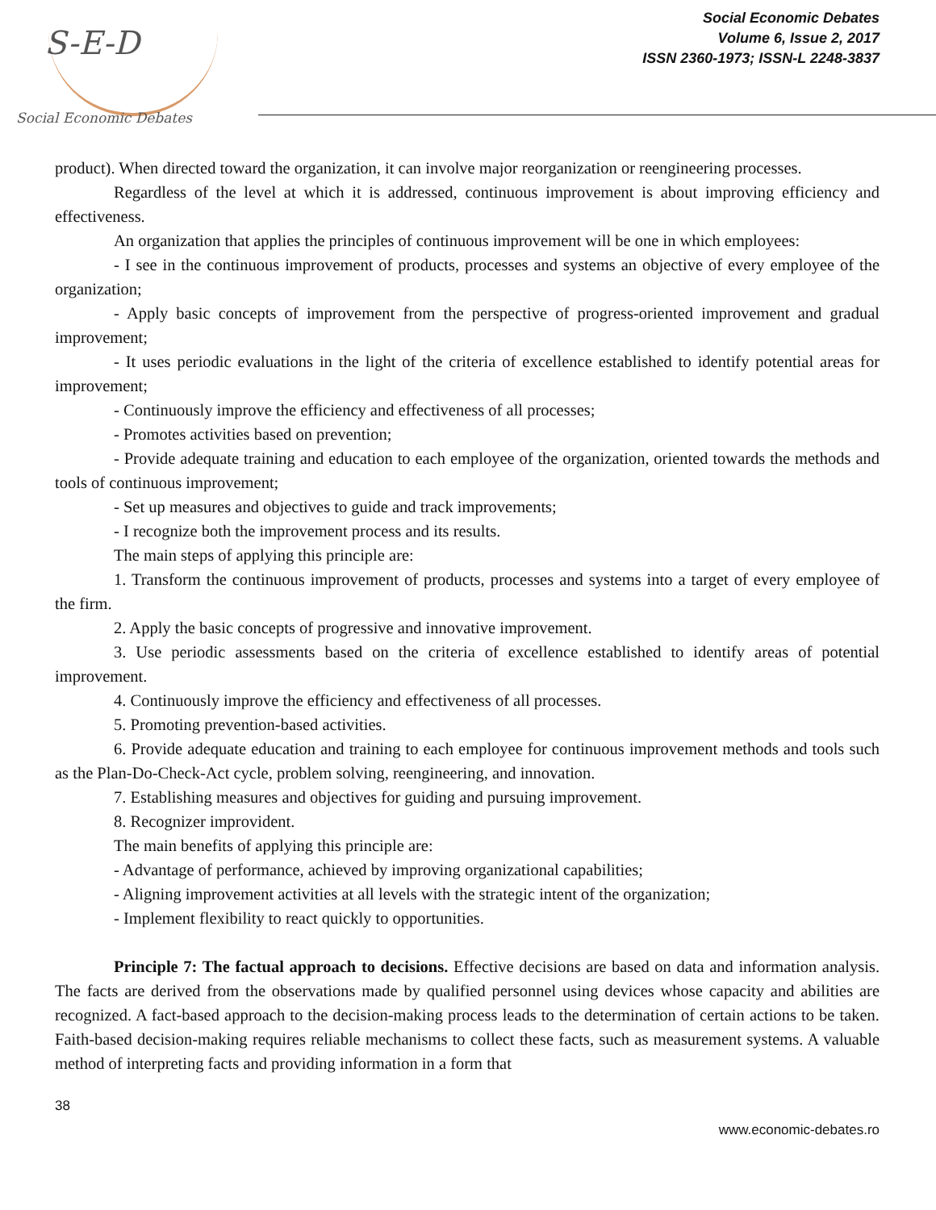S-E-D
Social Economic Debates
Social Economic Debates
Volume 6, Issue 2, 2017
ISSN 2360-1973; ISSN-L 2248-3837
product). When directed toward the organization, it can involve major reorganization or reengineering processes.
Regardless of the level at which it is addressed, continuous improvement is about improving efficiency and effectiveness.
An organization that applies the principles of continuous improvement will be one in which employees:
- I see in the continuous improvement of products, processes and systems an objective of every employee of the organization;
- Apply basic concepts of improvement from the perspective of progress-oriented improvement and gradual improvement;
- It uses periodic evaluations in the light of the criteria of excellence established to identify potential areas for improvement;
- Continuously improve the efficiency and effectiveness of all processes;
- Promotes activities based on prevention;
- Provide adequate training and education to each employee of the organization, oriented towards the methods and tools of continuous improvement;
- Set up measures and objectives to guide and track improvements;
- I recognize both the improvement process and its results.
The main steps of applying this principle are:
1. Transform the continuous improvement of products, processes and systems into a target of every employee of the firm.
2. Apply the basic concepts of progressive and innovative improvement.
3. Use periodic assessments based on the criteria of excellence established to identify areas of potential improvement.
4. Continuously improve the efficiency and effectiveness of all processes.
5. Promoting prevention-based activities.
6. Provide adequate education and training to each employee for continuous improvement methods and tools such as the Plan-Do-Check-Act cycle, problem solving, reengineering, and innovation.
7. Establishing measures and objectives for guiding and pursuing improvement.
8. Recognizer improvident.
The main benefits of applying this principle are:
- Advantage of performance, achieved by improving organizational capabilities;
- Aligning improvement activities at all levels with the strategic intent of the organization;
- Implement flexibility to react quickly to opportunities.
Principle 7: The factual approach to decisions. Effective decisions are based on data and information analysis. The facts are derived from the observations made by qualified personnel using devices whose capacity and abilities are recognized. A fact-based approach to the decision-making process leads to the determination of certain actions to be taken. Faith-based decision-making requires reliable mechanisms to collect these facts, such as measurement systems. A valuable method of interpreting facts and providing information in a form that
38
www.economic-debates.ro